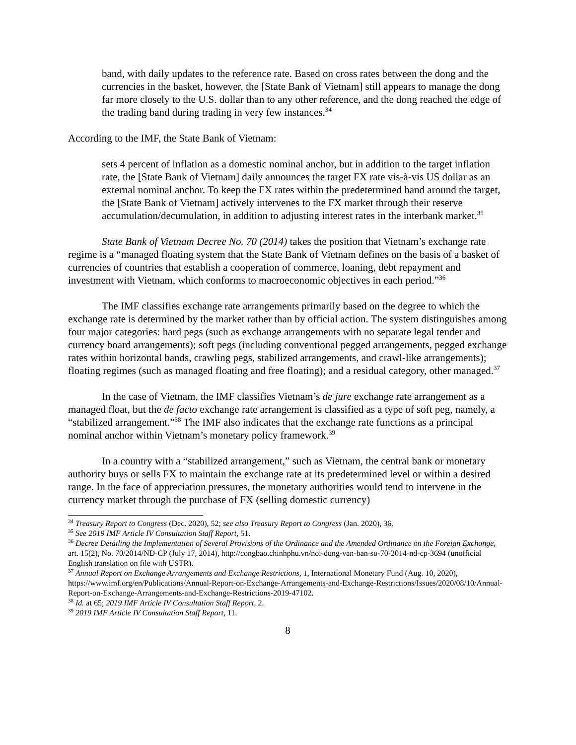band, with daily updates to the reference rate. Based on cross rates between the dong and the currencies in the basket, however, the [State Bank of Vietnam] still appears to manage the dong far more closely to the U.S. dollar than to any other reference, and the dong reached the edge of the trading band during trading in very few instances.<sup>34</sup>
According to the IMF, the State Bank of Vietnam:
sets 4 percent of inflation as a domestic nominal anchor, but in addition to the target inflation rate, the [State Bank of Vietnam] daily announces the target FX rate vis-à-vis US dollar as an external nominal anchor. To keep the FX rates within the predetermined band around the target, the [State Bank of Vietnam] actively intervenes to the FX market through their reserve accumulation/decumulation, in addition to adjusting interest rates in the interbank market.<sup>35</sup>
State Bank of Vietnam Decree No. 70 (2014) takes the position that Vietnam’s exchange rate regime is a “managed floating system that the State Bank of Vietnam defines on the basis of a basket of currencies of countries that establish a cooperation of commerce, loaning, debt repayment and investment with Vietnam, which conforms to macroeconomic objectives in each period.”<sup>36</sup>
The IMF classifies exchange rate arrangements primarily based on the degree to which the exchange rate is determined by the market rather than by official action. The system distinguishes among four major categories: hard pegs (such as exchange arrangements with no separate legal tender and currency board arrangements); soft pegs (including conventional pegged arrangements, pegged exchange rates within horizontal bands, crawling pegs, stabilized arrangements, and crawl-like arrangements); floating regimes (such as managed floating and free floating); and a residual category, other managed.<sup>37</sup>
In the case of Vietnam, the IMF classifies Vietnam’s de jure exchange rate arrangement as a managed float, but the de facto exchange rate arrangement is classified as a type of soft peg, namely, a “stabilized arrangement.”<sup>38</sup> The IMF also indicates that the exchange rate functions as a principal nominal anchor within Vietnam’s monetary policy framework.<sup>39</sup>
In a country with a “stabilized arrangement,” such as Vietnam, the central bank or monetary authority buys or sells FX to maintain the exchange rate at its predetermined level or within a desired range. In the face of appreciation pressures, the monetary authorities would tend to intervene in the currency market through the purchase of FX (selling domestic currency)
<sup>34</sup> Treasury Report to Congress (Dec. 2020), 52; see also Treasury Report to Congress (Jan. 2020), 36.
<sup>35</sup> See 2019 IMF Article IV Consultation Staff Report, 51.
<sup>36</sup> Decree Detailing the Implementation of Several Provisions of the Ordinance and the Amended Ordinance on the Foreign Exchange, art. 15(2), No. 70/2014/ND-CP (July 17, 2014), http://congbao.chinhphu.vn/noi-dung-van-ban-so-70-2014-nd-cp-3694 (unofficial English translation on file with USTR).
<sup>37</sup> Annual Report on Exchange Arrangements and Exchange Restrictions, 1, International Monetary Fund (Aug. 10, 2020), https://www.imf.org/en/Publications/Annual-Report-on-Exchange-Arrangements-and-Exchange-Restrictions/Issues/2020/08/10/Annual-Report-on-Exchange-Arrangements-and-Exchange-Restrictions-2019-47102.
<sup>38</sup> Id. at 65; 2019 IMF Article IV Consultation Staff Report, 2.
<sup>39</sup> 2019 IMF Article IV Consultation Staff Report, 11.
8